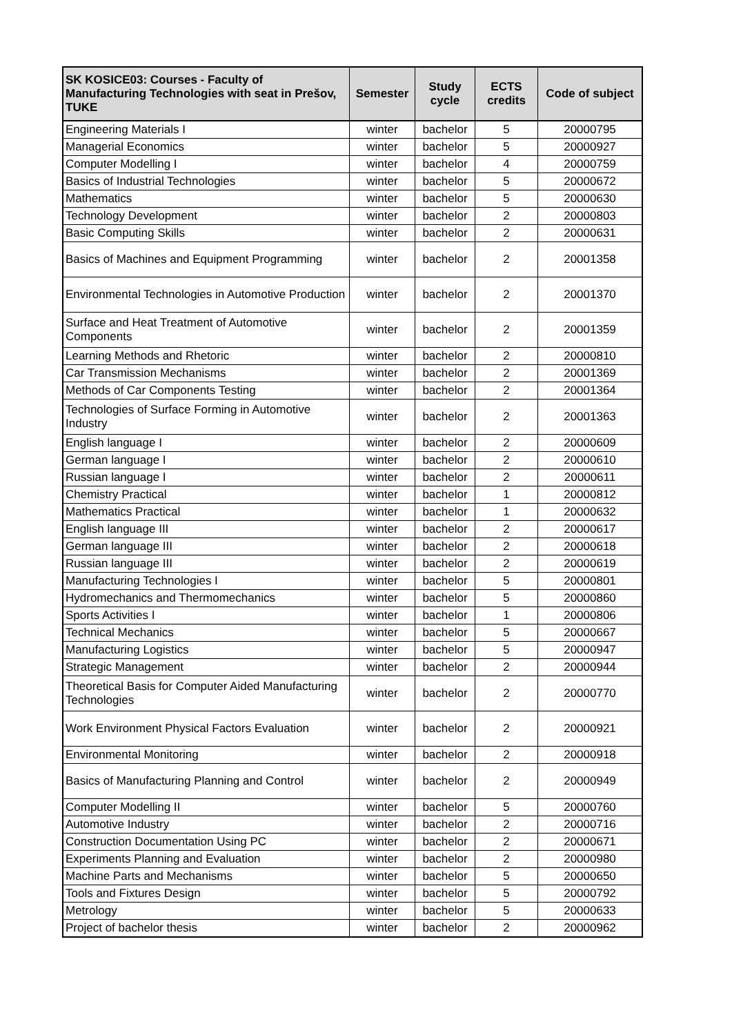| SK KOSICE03: Courses - Faculty of Manufacturing Technologies with seat in Prešov, TUKE | Semester | Study cycle | ECTS credits | Code of subject |
| --- | --- | --- | --- | --- |
| Engineering Materials I | winter | bachelor | 5 | 20000795 |
| Managerial Economics | winter | bachelor | 5 | 20000927 |
| Computer Modelling I | winter | bachelor | 4 | 20000759 |
| Basics of Industrial Technologies | winter | bachelor | 5 | 20000672 |
| Mathematics | winter | bachelor | 5 | 20000630 |
| Technology Development | winter | bachelor | 2 | 20000803 |
| Basic Computing Skills | winter | bachelor | 2 | 20000631 |
| Basics of Machines and Equipment Programming | winter | bachelor | 2 | 20001358 |
| Environmental Technologies in Automotive Production | winter | bachelor | 2 | 20001370 |
| Surface and Heat Treatment of Automotive Components | winter | bachelor | 2 | 20001359 |
| Learning Methods and Rhetoric | winter | bachelor | 2 | 20000810 |
| Car Transmission Mechanisms | winter | bachelor | 2 | 20001369 |
| Methods of Car Components Testing | winter | bachelor | 2 | 20001364 |
| Technologies of Surface Forming in Automotive Industry | winter | bachelor | 2 | 20001363 |
| English language I | winter | bachelor | 2 | 20000609 |
| German language I | winter | bachelor | 2 | 20000610 |
| Russian language I | winter | bachelor | 2 | 20000611 |
| Chemistry Practical | winter | bachelor | 1 | 20000812 |
| Mathematics Practical | winter | bachelor | 1 | 20000632 |
| English language III | winter | bachelor | 2 | 20000617 |
| German language III | winter | bachelor | 2 | 20000618 |
| Russian language III | winter | bachelor | 2 | 20000619 |
| Manufacturing Technologies I | winter | bachelor | 5 | 20000801 |
| Hydromechanics and Thermomechanics | winter | bachelor | 5 | 20000860 |
| Sports Activities I | winter | bachelor | 1 | 20000806 |
| Technical Mechanics | winter | bachelor | 5 | 20000667 |
| Manufacturing Logistics | winter | bachelor | 5 | 20000947 |
| Strategic Management | winter | bachelor | 2 | 20000944 |
| Theoretical Basis for Computer Aided Manufacturing Technologies | winter | bachelor | 2 | 20000770 |
| Work Environment Physical Factors Evaluation | winter | bachelor | 2 | 20000921 |
| Environmental Monitoring | winter | bachelor | 2 | 20000918 |
| Basics of Manufacturing Planning and Control | winter | bachelor | 2 | 20000949 |
| Computer Modelling II | winter | bachelor | 5 | 20000760 |
| Automotive Industry | winter | bachelor | 2 | 20000716 |
| Construction Documentation Using PC | winter | bachelor | 2 | 20000671 |
| Experiments Planning and Evaluation | winter | bachelor | 2 | 20000980 |
| Machine Parts and Mechanisms | winter | bachelor | 5 | 20000650 |
| Tools and Fixtures Design | winter | bachelor | 5 | 20000792 |
| Metrology | winter | bachelor | 5 | 20000633 |
| Project of bachelor thesis | winter | bachelor | 2 | 20000962 |